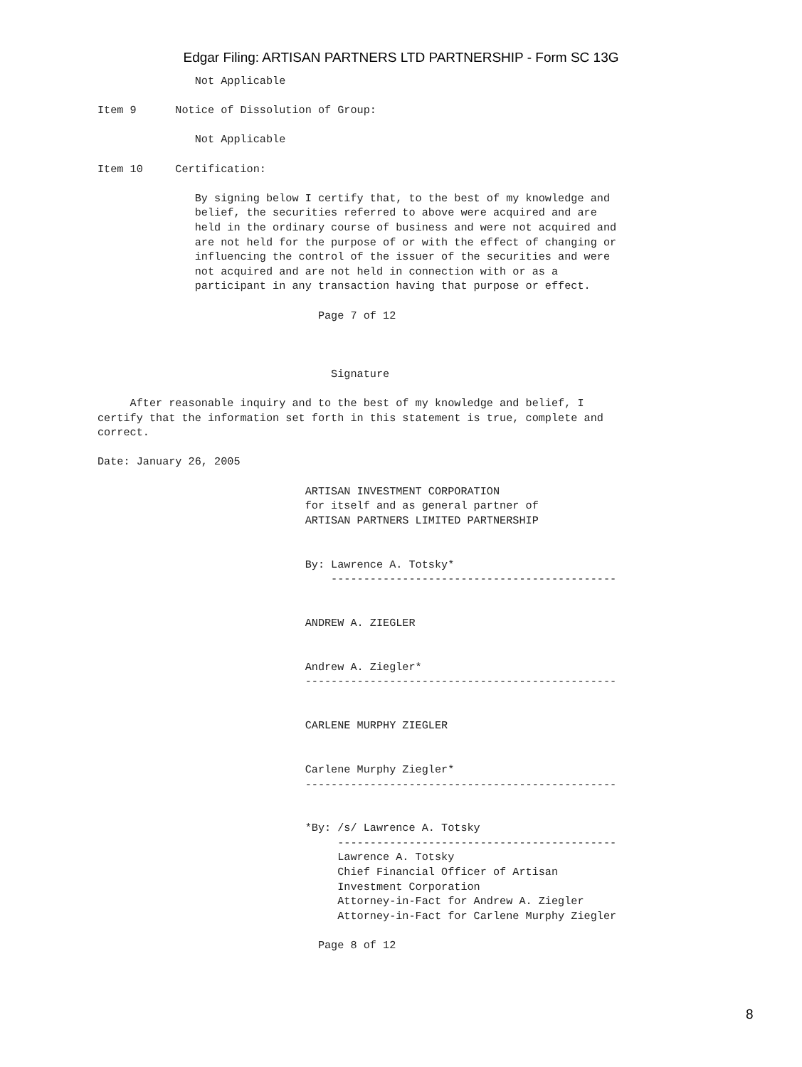Edgar Filing: ARTISAN PARTNERS LTD PARTNERSHIP - Form SC 13G
               Not Applicable

Item 9      Notice of Dissolution of Group:

               Not Applicable

Item 10     Certification:

               By signing below I certify that, to the best of my knowledge and
               belief, the securities referred to above were acquired and are
               held in the ordinary course of business and were not acquired and
               are not held for the purpose of or with the effect of changing or
               influencing the control of the issuer of the securities and were
               not acquired and are not held in connection with or as a
               participant in any transaction having that purpose or effect.

                                  Page 7 of 12



                                    Signature

     After reasonable inquiry and to the best of my knowledge and belief, I
certify that the information set forth in this statement is true, complete and
correct.

Date: January 26, 2005

                                ARTISAN INVESTMENT CORPORATION
                                for itself and as general partner of
                                ARTISAN PARTNERS LIMITED PARTNERSHIP


                                By: Lawrence A. Totsky*
                                    --------------------------------------------


                                ANDREW A. ZIEGLER


                                Andrew A. Ziegler*
                                ------------------------------------------------


                                CARLENE MURPHY ZIEGLER


                                Carlene Murphy Ziegler*
                                ------------------------------------------------


                                *By: /s/ Lawrence A. Totsky
                                     -------------------------------------------
                                     Lawrence A. Totsky
                                     Chief Financial Officer of Artisan
                                     Investment Corporation
                                     Attorney-in-Fact for Andrew A. Ziegler
                                     Attorney-in-Fact for Carlene Murphy Ziegler

                                  Page 8 of 12
8